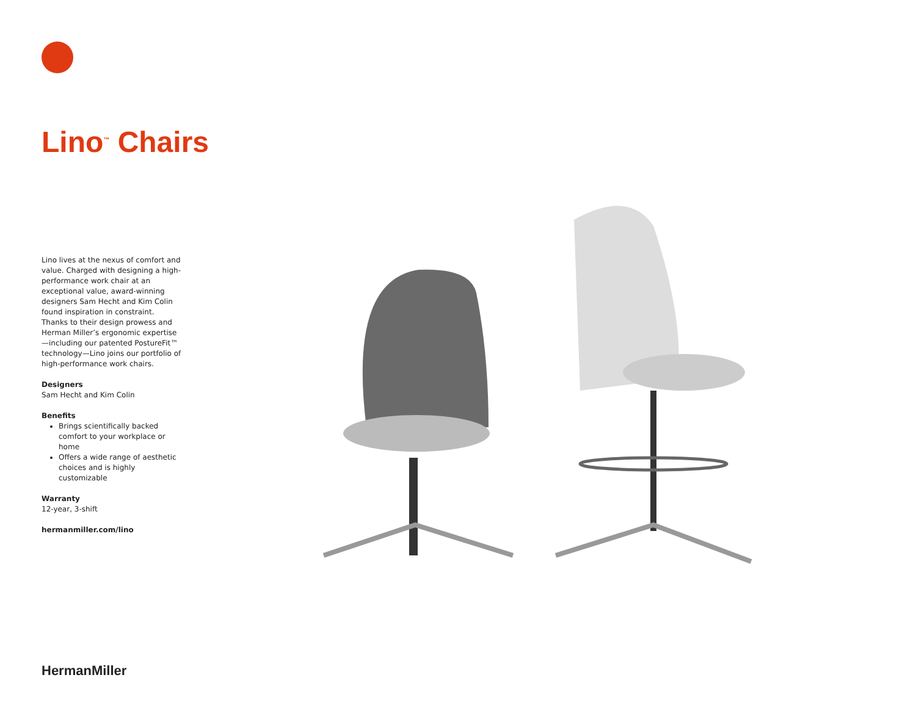Lino<sup>™</sup> Chairs
Lino lives at the nexus of comfort and value. Charged with designing a high-performance work chair at an exceptional value, award-winning designers Sam Hecht and Kim Colin found inspiration in constraint. Thanks to their design prowess and Herman Miller’s ergonomic expertise—including our patented PostureFit™ technology—Lino joins our portfolio of high-performance work chairs.
Designers
Sam Hecht and Kim Colin
Benefits
Brings scientifically backed comfort to your workplace or home
Offers a wide range of aesthetic choices and is highly customizable
Warranty
12-year, 3-shift
hermanmiller.com/lino
HermanMiller